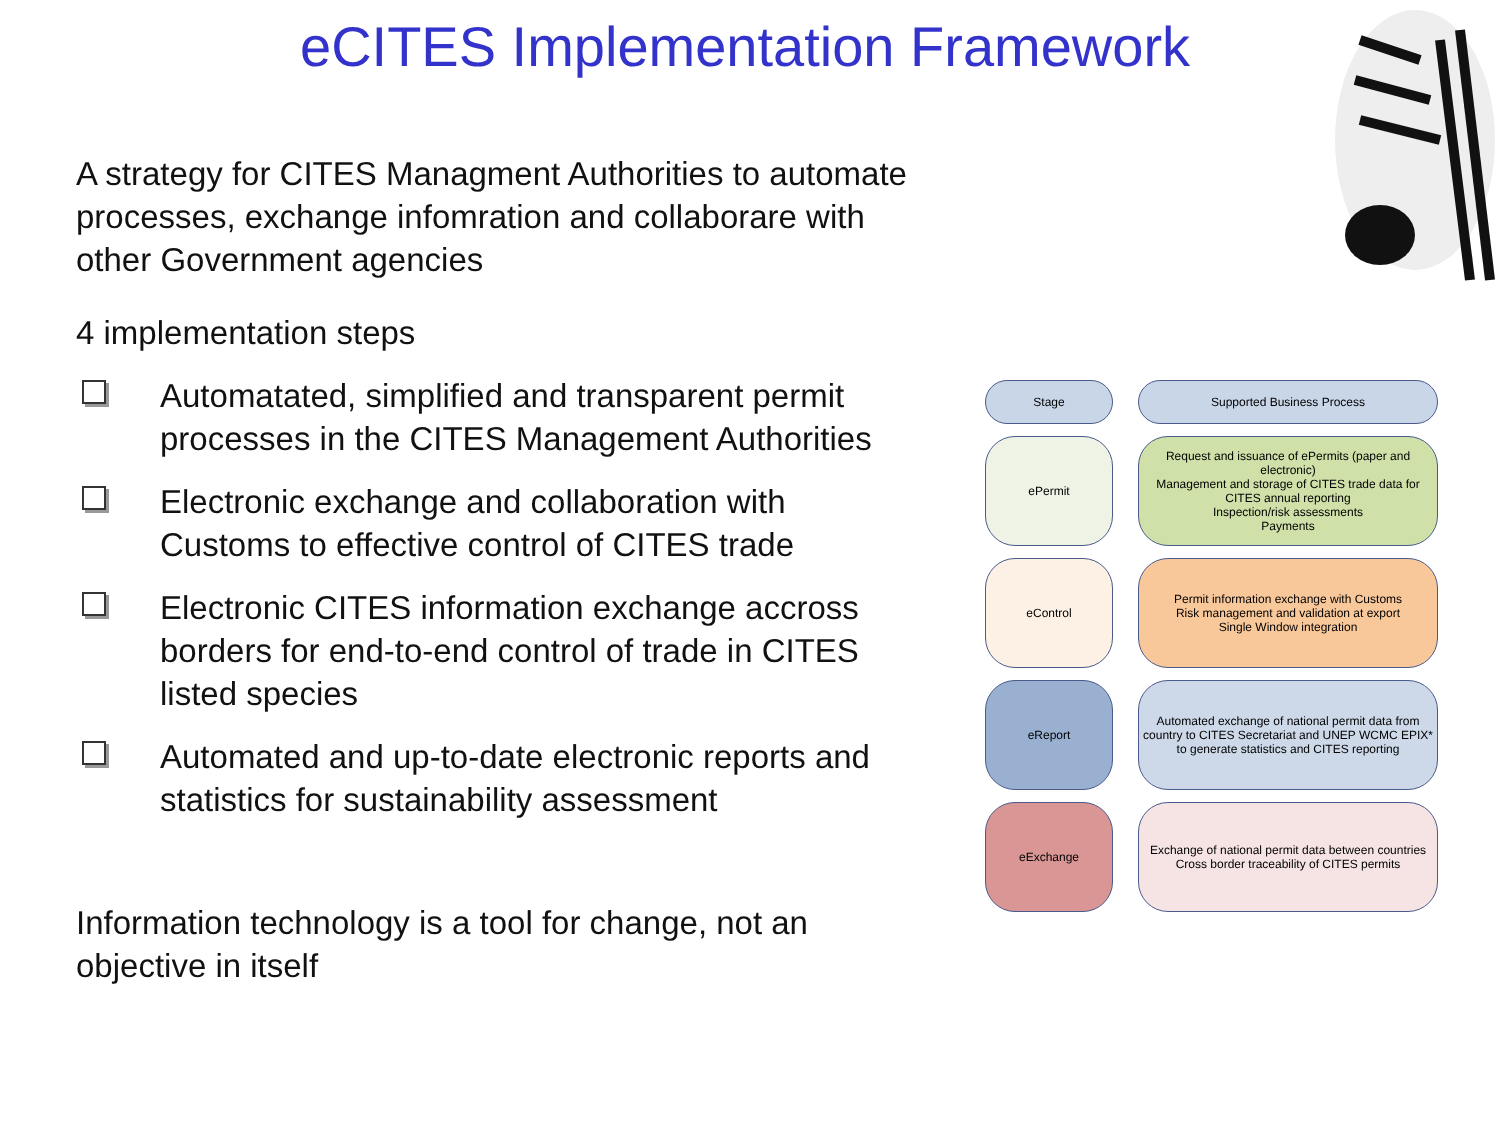eCITES Implementation Framework
A strategy for CITES Managment Authorities to automate processes, exchange infomration and collaborare with other Government agencies
4 implementation steps
Automatated, simplified and transparent permit processes in the CITES Management Authorities
Electronic exchange and collaboration with Customs to effective control of CITES trade
Electronic CITES information exchange accross borders for end-to-end control of trade in CITES listed species
Automated and up-to-date electronic reports and statistics for sustainability assessment
Information technology is a tool for change, not an objective in itself
| Stage | Supported Business Process |
| ePermit | Request and issuance of ePermits (paper and electronic) Management and storage of CITES trade data for CITES annual reporting Inspection/risk assessments Payments |
| eControl | Permit information exchange with Customs Risk management and validation at export Single Window integration |
| eReport | Automated exchange of national permit data from country to CITES Secretariat and UNEP WCMC EPIX* to generate statistics and CITES reporting |
| eExchange | Exchange of national permit data between countries Cross border traceability of CITES permits |